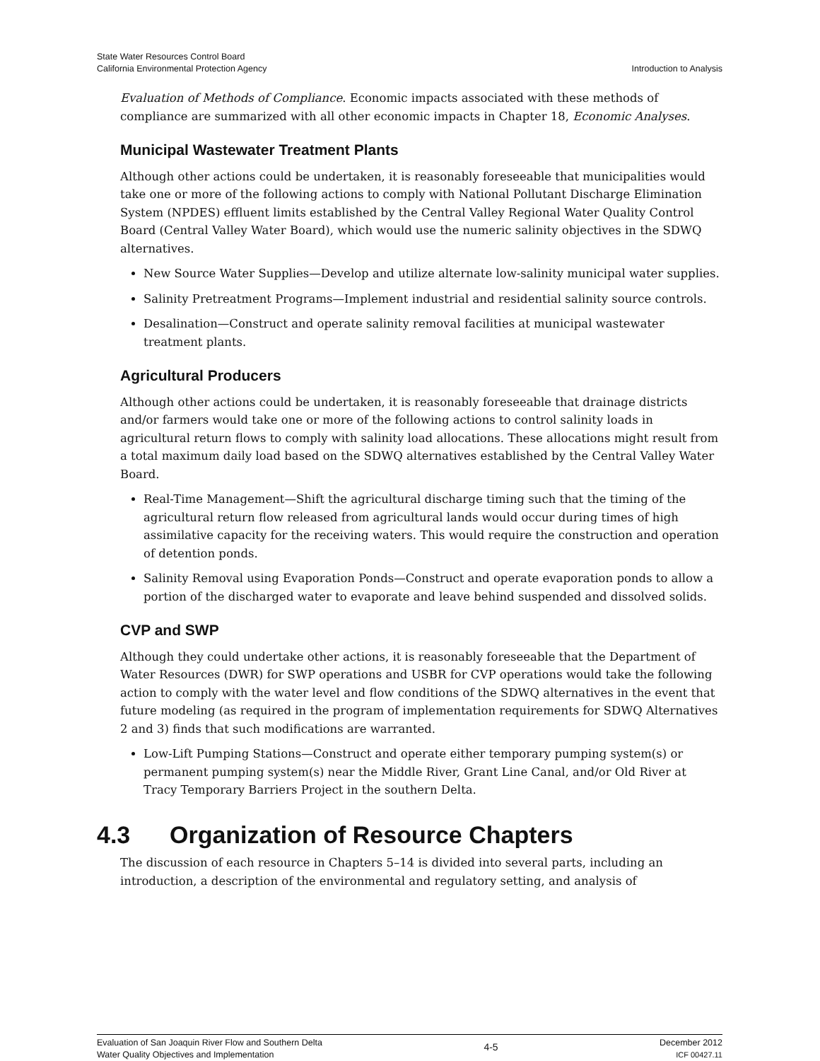State Water Resources Control Board
California Environmental Protection Agency
Introduction to Analysis
Evaluation of Methods of Compliance. Economic impacts associated with these methods of compliance are summarized with all other economic impacts in Chapter 18, Economic Analyses.
Municipal Wastewater Treatment Plants
Although other actions could be undertaken, it is reasonably foreseeable that municipalities would take one or more of the following actions to comply with National Pollutant Discharge Elimination System (NPDES) effluent limits established by the Central Valley Regional Water Quality Control Board (Central Valley Water Board), which would use the numeric salinity objectives in the SDWQ alternatives.
New Source Water Supplies—Develop and utilize alternate low-salinity municipal water supplies.
Salinity Pretreatment Programs—Implement industrial and residential salinity source controls.
Desalination—Construct and operate salinity removal facilities at municipal wastewater treatment plants.
Agricultural Producers
Although other actions could be undertaken, it is reasonably foreseeable that drainage districts and/or farmers would take one or more of the following actions to control salinity loads in agricultural return flows to comply with salinity load allocations. These allocations might result from a total maximum daily load based on the SDWQ alternatives established by the Central Valley Water Board.
Real-Time Management—Shift the agricultural discharge timing such that the timing of the agricultural return flow released from agricultural lands would occur during times of high assimilative capacity for the receiving waters. This would require the construction and operation of detention ponds.
Salinity Removal using Evaporation Ponds—Construct and operate evaporation ponds to allow a portion of the discharged water to evaporate and leave behind suspended and dissolved solids.
CVP and SWP
Although they could undertake other actions, it is reasonably foreseeable that the Department of Water Resources (DWR) for SWP operations and USBR for CVP operations would take the following action to comply with the water level and flow conditions of the SDWQ alternatives in the event that future modeling (as required in the program of implementation requirements for SDWQ Alternatives 2 and 3) finds that such modifications are warranted.
Low-Lift Pumping Stations—Construct and operate either temporary pumping system(s) or permanent pumping system(s) near the Middle River, Grant Line Canal, and/or Old River at Tracy Temporary Barriers Project in the southern Delta.
4.3 Organization of Resource Chapters
The discussion of each resource in Chapters 5–14 is divided into several parts, including an introduction, a description of the environmental and regulatory setting, and analysis of
Evaluation of San Joaquin River Flow and Southern Delta
Water Quality Objectives and Implementation
4-5
December 2012
ICF 00427.11